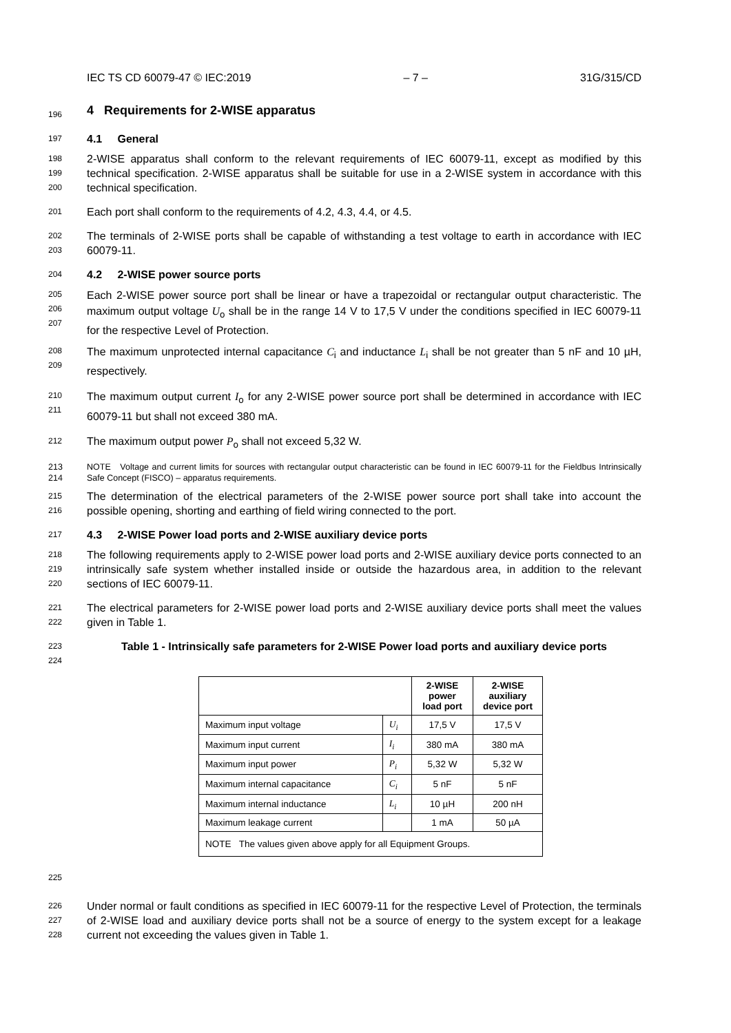IEC TS CD 60079-47 © IEC:2019 – 7 – 31G/315/CD
196
4 Requirements for 2-WISE apparatus
197
4.1 General
198
199
200
2-WISE apparatus shall conform to the relevant requirements of IEC 60079-11, except as modified by this technical specification. 2-WISE apparatus shall be suitable for use in a 2-WISE system in accordance with this technical specification.
201
Each port shall conform to the requirements of 4.2, 4.3, 4.4, or 4.5.
202
203
The terminals of 2-WISE ports shall be capable of withstanding a test voltage to earth in accordance with IEC 60079-11.
204
4.2 2-WISE power source ports
205
206
207
Each 2-WISE power source port shall be linear or have a trapezoidal or rectangular output characteristic. The maximum output voltage U<sub>o</sub> shall be in the range 14 V to 17,5 V under the conditions specified in IEC 60079-11 for the respective Level of Protection.
208
209
The maximum unprotected internal capacitance C<sub>i</sub> and inductance L<sub>i</sub> shall be not greater than 5 nF and 10 µH, respectively.
210
211
The maximum output current I<sub>o</sub> for any 2-WISE power source port shall be determined in accordance with IEC 60079-11 but shall not exceed 380 mA.
212
The maximum output power P<sub>o</sub> shall not exceed 5,32 W.
213
214
NOTE Voltage and current limits for sources with rectangular output characteristic can be found in IEC 60079-11 for the Fieldbus Intrinsically Safe Concept (FISCO) – apparatus requirements.
215
216
The determination of the electrical parameters of the 2-WISE power source port shall take into account the possible opening, shorting and earthing of field wiring connected to the port.
217
4.3 2-WISE Power load ports and 2-WISE auxiliary device ports
218
219
220
The following requirements apply to 2-WISE power load ports and 2-WISE auxiliary device ports connected to an intrinsically safe system whether installed inside or outside the hazardous area, in addition to the relevant sections of IEC 60079-11.
221
222
The electrical parameters for 2-WISE power load ports and 2-WISE auxiliary device ports shall meet the values given in Table 1.
223
224
Table 1 - Intrinsically safe parameters for 2-WISE Power load ports and auxiliary device ports
| | | 2-WISE power load port | 2-WISE auxiliary device port |
| --- | --- | --- | --- |
| Maximum input voltage | U<sub>i</sub> | 17,5 V | 17,5 V |
| Maximum input current | I<sub>i</sub> | 380 mA | 380 mA |
| Maximum input power | P<sub>i</sub> | 5,32 W | 5,32 W |
| Maximum internal capacitance | C<sub>i</sub> | 5 nF | 5 nF |
| Maximum internal inductance | L<sub>i</sub> | 10 µH | 200 nH |
| Maximum leakage current | | 1 mA | 50 µA |
| NOTE The values given above apply for all Equipment Groups. | | | |
225
226
227
228
Under normal or fault conditions as specified in IEC 60079-11 for the respective Level of Protection, the terminals of 2-WISE load and auxiliary device ports shall not be a source of energy to the system except for a leakage current not exceeding the values given in Table 1.